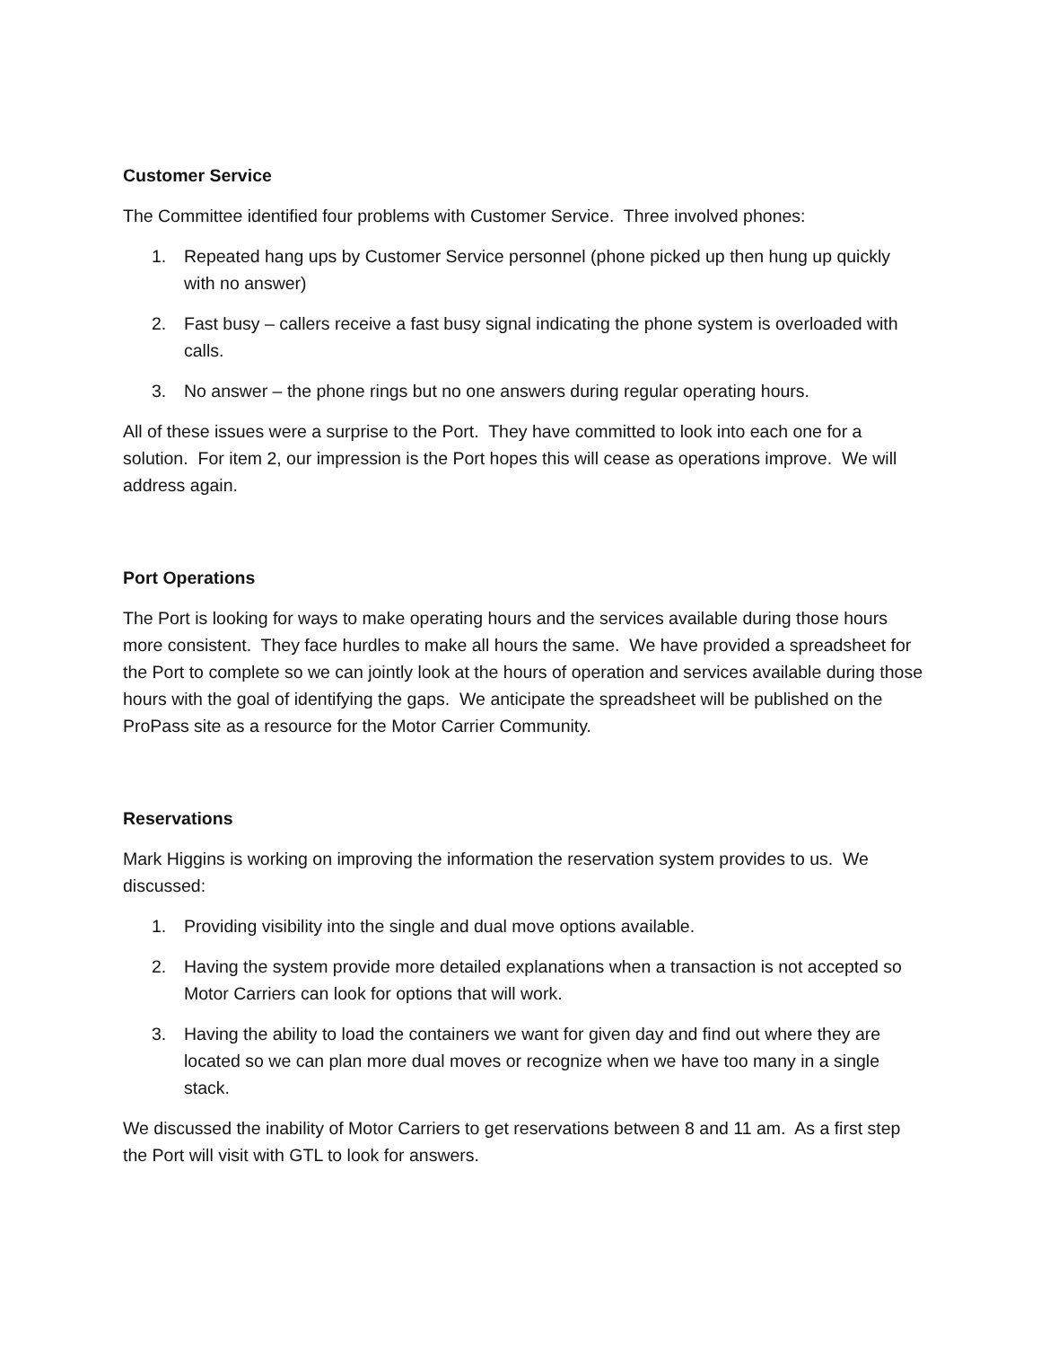Customer Service
The Committee identified four problems with Customer Service. Three involved phones:
1. Repeated hang ups by Customer Service personnel (phone picked up then hung up quickly with no answer)
2. Fast busy – callers receive a fast busy signal indicating the phone system is overloaded with calls.
3. No answer – the phone rings but no one answers during regular operating hours.
All of these issues were a surprise to the Port. They have committed to look into each one for a solution. For item 2, our impression is the Port hopes this will cease as operations improve. We will address again.
Port Operations
The Port is looking for ways to make operating hours and the services available during those hours more consistent. They face hurdles to make all hours the same. We have provided a spreadsheet for the Port to complete so we can jointly look at the hours of operation and services available during those hours with the goal of identifying the gaps. We anticipate the spreadsheet will be published on the ProPass site as a resource for the Motor Carrier Community.
Reservations
Mark Higgins is working on improving the information the reservation system provides to us. We discussed:
1. Providing visibility into the single and dual move options available.
2. Having the system provide more detailed explanations when a transaction is not accepted so Motor Carriers can look for options that will work.
3. Having the ability to load the containers we want for given day and find out where they are located so we can plan more dual moves or recognize when we have too many in a single stack.
We discussed the inability of Motor Carriers to get reservations between 8 and 11 am. As a first step the Port will visit with GTL to look for answers.